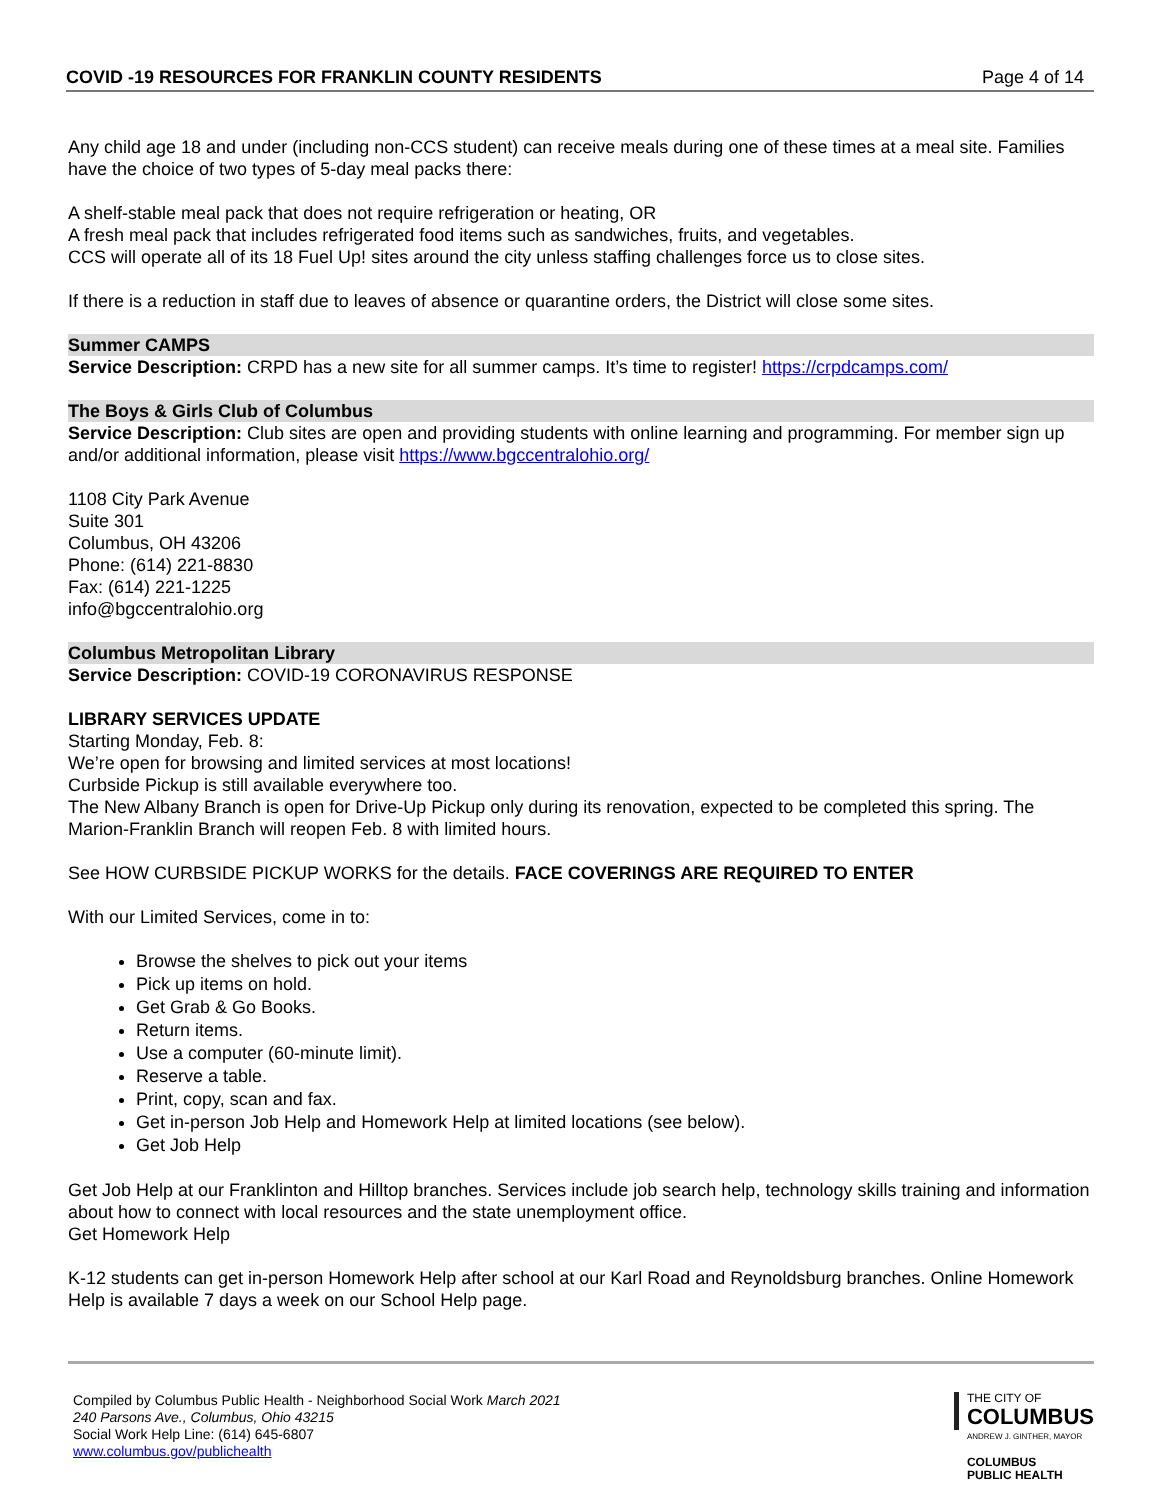COVID -19 RESOURCES FOR FRANKLIN COUNTY RESIDENTS Page 4 of 14
Any child age 18 and under (including non-CCS student) can receive meals during one of these times at a meal site. Families have the choice of two types of 5-day meal packs there:
A shelf-stable meal pack that does not require refrigeration or heating, OR
A fresh meal pack that includes refrigerated food items such as sandwiches, fruits, and vegetables.
CCS will operate all of its 18 Fuel Up! sites around the city unless staffing challenges force us to close sites.
If there is a reduction in staff due to leaves of absence or quarantine orders, the District will close some sites.
Summer CAMPS
Service Description: CRPD has a new site for all summer camps. It’s time to register! https://crpdcamps.com/
The Boys & Girls Club of Columbus
Service Description: Club sites are open and providing students with online learning and programming. For member sign up and/or additional information, please visit https://www.bgccentralohio.org/
1108 City Park Avenue
Suite 301
Columbus, OH 43206
Phone: (614) 221-8830
Fax: (614) 221-1225
info@bgccentralohio.org
Columbus Metropolitan Library
Service Description: COVID-19 CORONAVIRUS RESPONSE
LIBRARY SERVICES UPDATE
Starting Monday, Feb. 8:
We’re open for browsing and limited services at most locations!
Curbside Pickup is still available everywhere too.
The New Albany Branch is open for Drive-Up Pickup only during its renovation, expected to be completed this spring. The Marion-Franklin Branch will reopen Feb. 8 with limited hours.
See HOW CURBSIDE PICKUP WORKS for the details. FACE COVERINGS ARE REQUIRED TO ENTER
With our Limited Services, come in to:
Browse the shelves to pick out your items
Pick up items on hold.
Get Grab & Go Books.
Return items.
Use a computer (60-minute limit).
Reserve a table.
Print, copy, scan and fax.
Get in-person Job Help and Homework Help at limited locations (see below).
Get Job Help
Get Job Help at our Franklinton and Hilltop branches. Services include job search help, technology skills training and information about how to connect with local resources and the state unemployment office.
Get Homework Help
K-12 students can get in-person Homework Help after school at our Karl Road and Reynoldsburg branches. Online Homework Help is available 7 days a week on our School Help page.
Compiled by Columbus Public Health - Neighborhood Social Work March 2021
240 Parsons Ave., Columbus, Ohio 43215
Social Work Help Line: (614) 645-6807
www.columbus.gov/publichealth
THE CITY OF
COLUMBUS
ANDREW J. GINTHER, MAYOR
COLUMBUS
PUBLIC HEALTH